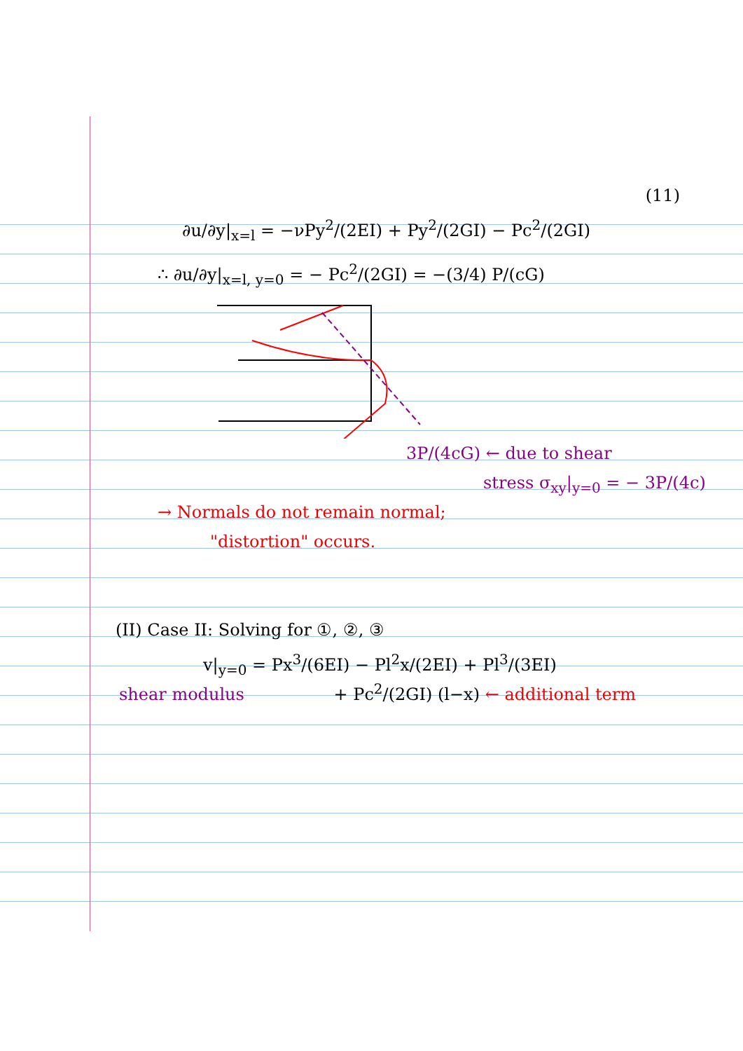(11)
∂u/∂y|<sub>x=l</sub> = −νPy<sup>2</sup>/(2EI) + Py<sup>2</sup>/(2GI) − Pc<sup>2</sup>/(2GI)
∴ ∂u/∂y|<sub>x=l, y=0</sub> = − Pc<sup>2</sup>/(2GI) = −(3/4) P/(cG)
3P/(4cG) ← due to shear
stress σ<sub>xy</sub>|<sub>y=0</sub> = − 3P/(4c)
→ Normals do not remain normal;
"distortion" occurs.
(II) Case II: Solving for ①, ②, ③
v|<sub>y=0</sub> = Px<sup>3</sup>/(6EI) − Pl<sup>2</sup>x/(2EI) + Pl<sup>3</sup>/(3EI)
shear modulus + Pc<sup>2</sup>/(2GI) (l−x) ← additional term